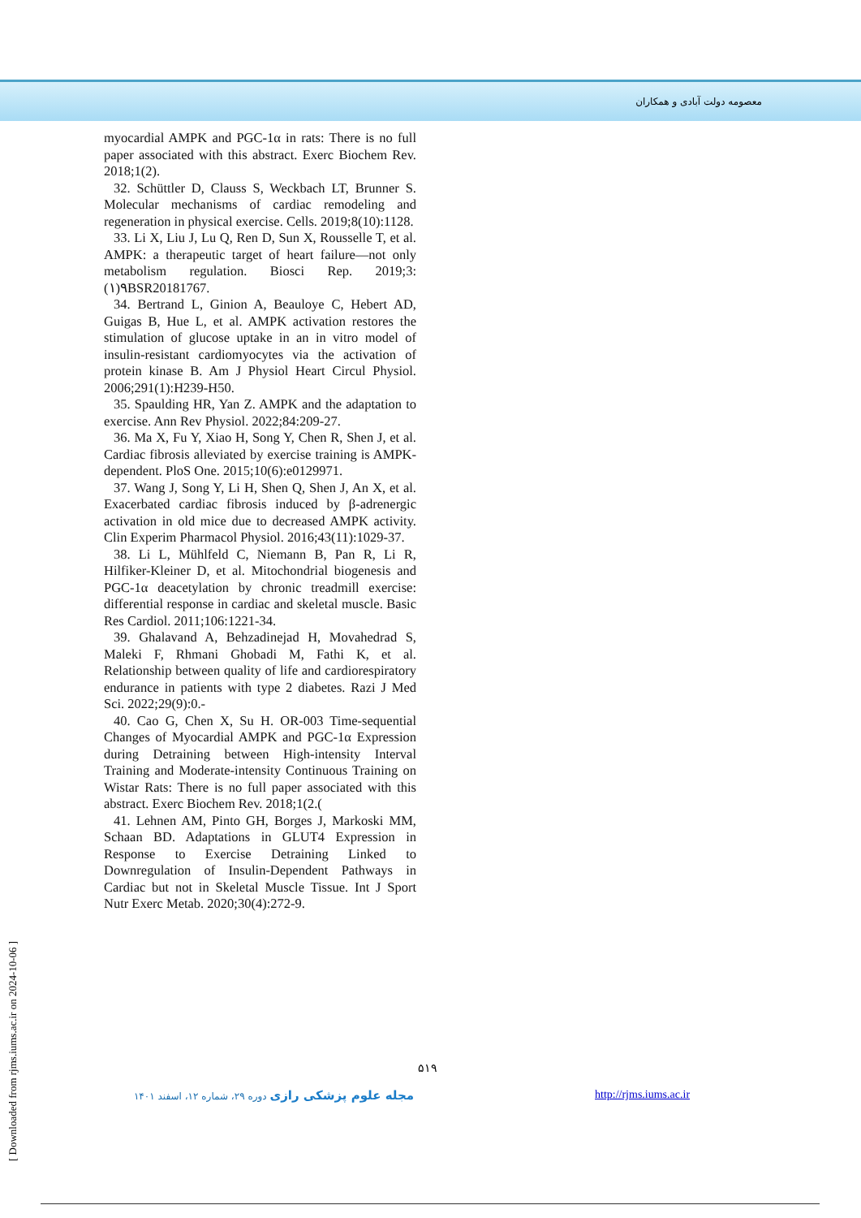معصومه دولت آبادی و همکاران
myocardial AMPK and PGC-1α in rats: There is no full paper associated with this abstract. Exerc Biochem Rev. 2018;1(2).
32. Schüttler D, Clauss S, Weckbach LT, Brunner S. Molecular mechanisms of cardiac remodeling and regeneration in physical exercise. Cells. 2019;8(10):1128.
33. Li X, Liu J, Lu Q, Ren D, Sun X, Rousselle T, et al. AMPK: a therapeutic target of heart failure—not only metabolism regulation. Biosci Rep. 2019;3:(١)٩BSR20181767.
34. Bertrand L, Ginion A, Beauloye C, Hebert AD, Guigas B, Hue L, et al. AMPK activation restores the stimulation of glucose uptake in an in vitro model of insulin-resistant cardiomyocytes via the activation of protein kinase B. Am J Physiol Heart Circul Physiol. 2006;291(1):H239-H50.
35. Spaulding HR, Yan Z. AMPK and the adaptation to exercise. Ann Rev Physiol. 2022;84:209-27.
36. Ma X, Fu Y, Xiao H, Song Y, Chen R, Shen J, et al. Cardiac fibrosis alleviated by exercise training is AMPK-dependent. PloS One. 2015;10(6):e0129971.
37. Wang J, Song Y, Li H, Shen Q, Shen J, An X, et al. Exacerbated cardiac fibrosis induced by β-adrenergic activation in old mice due to decreased AMPK activity. Clin Experim Pharmacol Physiol. 2016;43(11):1029-37.
38. Li L, Mühlfeld C, Niemann B, Pan R, Li R, Hilfiker-Kleiner D, et al. Mitochondrial biogenesis and PGC-1α deacetylation by chronic treadmill exercise: differential response in cardiac and skeletal muscle. Basic Res Cardiol. 2011;106:1221-34.
39. Ghalavand A, Behzadinejad H, Movahedrad S, Maleki F, Rhmani Ghobadi M, Fathi K, et al. Relationship between quality of life and cardiorespiratory endurance in patients with type 2 diabetes. Razi J Med Sci. 2022;29(9):0.-
40. Cao G, Chen X, Su H. OR-003 Time-sequential Changes of Myocardial AMPK and PGC-1α Expression during Detraining between High-intensity Interval Training and Moderate-intensity Continuous Training on Wistar Rats: There is no full paper associated with this abstract. Exerc Biochem Rev. 2018;1(2.(
41. Lehnen AM, Pinto GH, Borges J, Markoski MM, Schaan BD. Adaptations in GLUT4 Expression in Response to Exercise Detraining Linked to Downregulation of Insulin-Dependent Pathways in Cardiac but not in Skeletal Muscle Tissue. Int J Sport Nutr Exerc Metab. 2020;30(4):272-9.
[ Downloaded from rjms.iums.ac.ir on 2024-10-06 ]
۵۱۹
مجله علوم پزشکی رازی دوره ۲۹، شماره ۱۲، اسفند ۱۴۰۱ http://rjms.iums.ac.ir